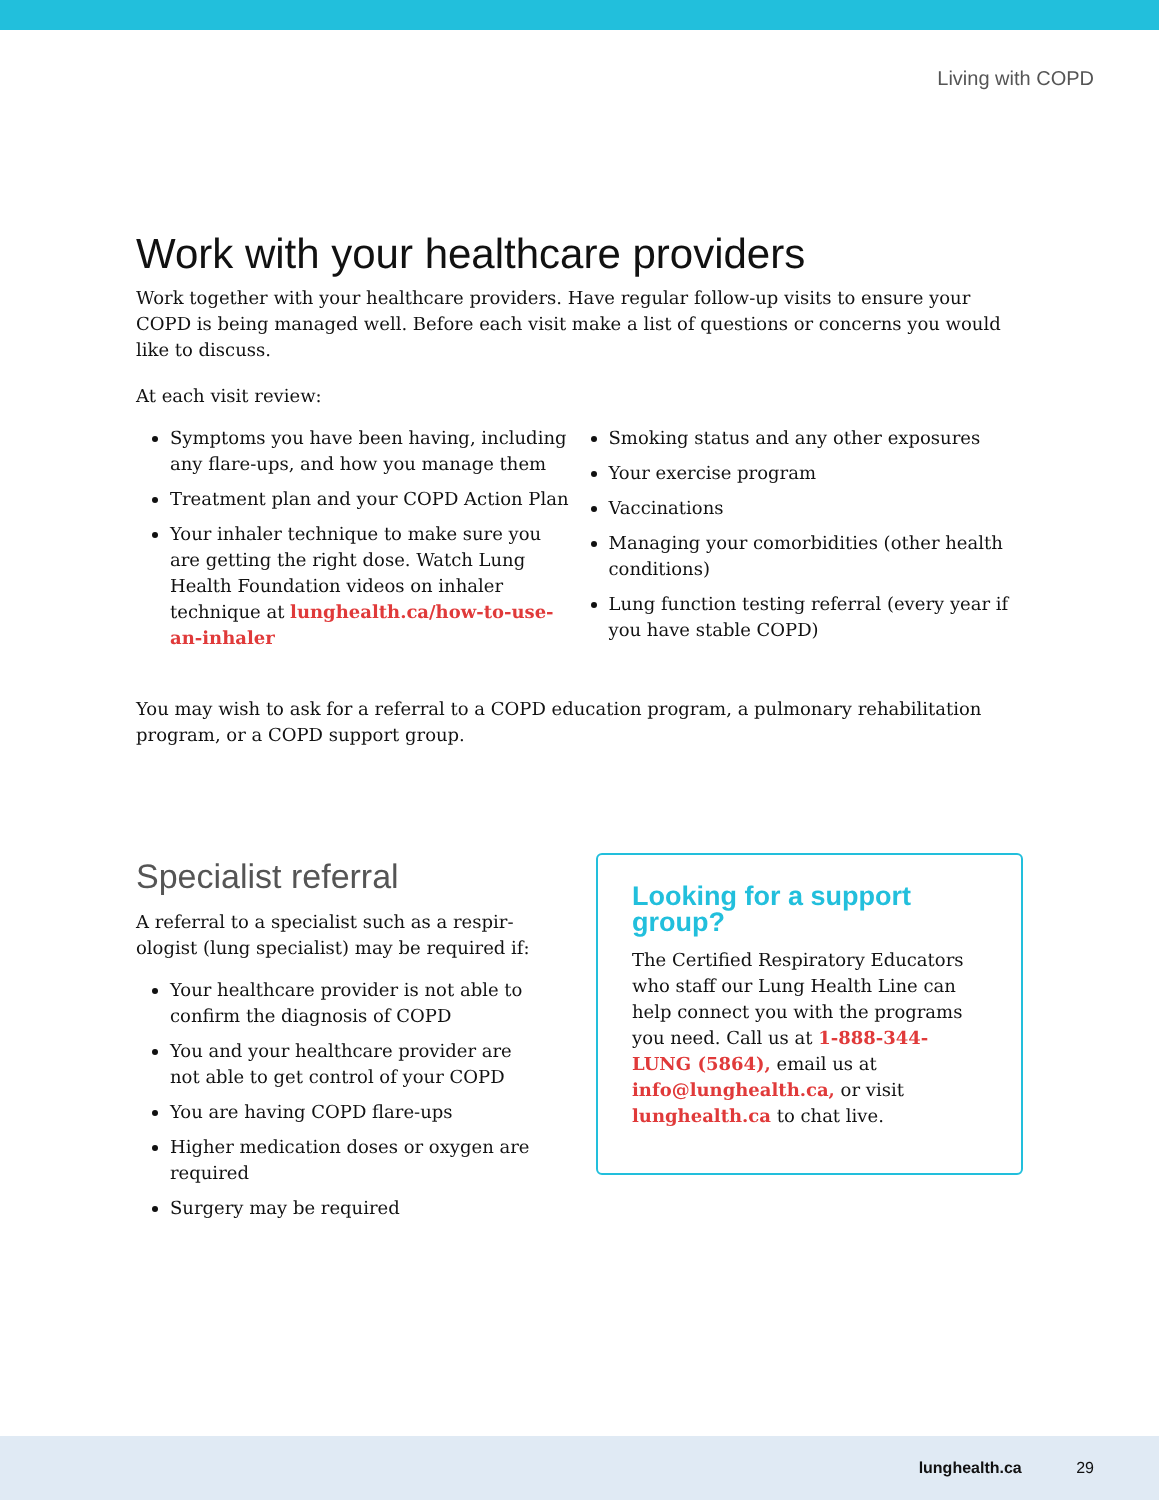Living with COPD
Work with your healthcare providers
Work together with your healthcare providers. Have regular follow-up visits to ensure your COPD is being managed well. Before each visit make a list of questions or concerns you would like to discuss.
At each visit review:
Symptoms you have been having, including any flare-ups, and how you manage them
Treatment plan and your COPD Action Plan
Your inhaler technique to make sure you are getting the right dose. Watch Lung Health Foundation videos on inhaler technique at lunghealth.ca/how-to-use-an-inhaler
Smoking status and any other exposures
Your exercise program
Vaccinations
Managing your comorbidities (other health conditions)
Lung function testing referral (every year if you have stable COPD)
You may wish to ask for a referral to a COPD education program, a pulmonary rehabilitation program, or a COPD support group.
Specialist referral
A referral to a specialist such as a respir­ologist (lung specialist) may be required if:
Your healthcare provider is not able to confirm the diagnosis of COPD
You and your healthcare provider are not able to get control of your COPD
You are having COPD flare-ups
Higher medication doses or oxygen are required
Surgery may be required
Looking for a support group?
The Certified Respiratory Educators who staff our Lung Health Line can help connect you with the programs you need. Call us at 1-888-344-LUNG (5864), email us at info@lunghealth.ca, or visit lunghealth.ca to chat live.
lunghealth.ca 29